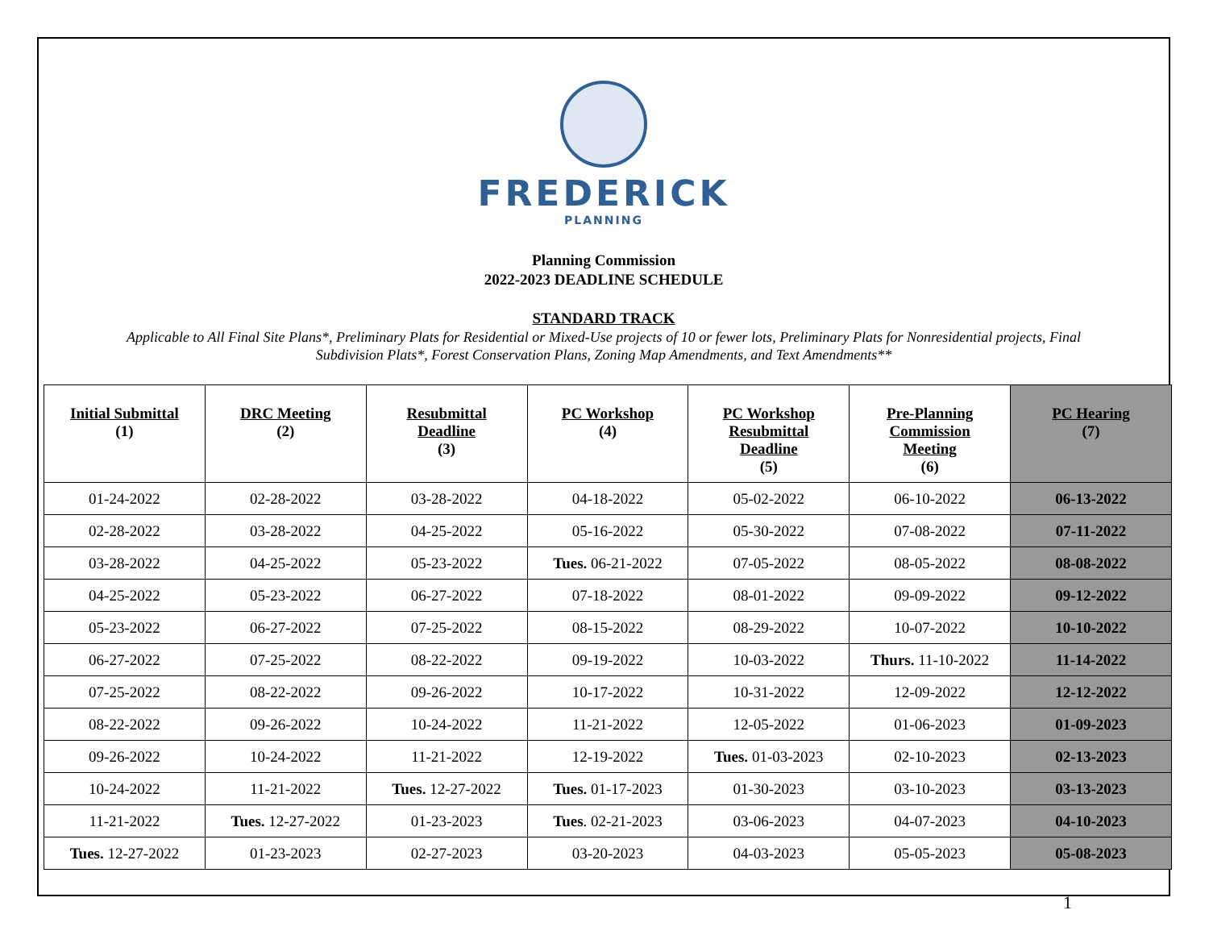FREDERICK
PLANNING
Planning Commission
2022-2023 DEADLINE SCHEDULE
STANDARD TRACK
Applicable to All Final Site Plans*, Preliminary Plats for Residential or Mixed-Use projects of 10 or fewer lots, Preliminary Plats for Nonresidential projects, Final Subdivision Plats*, Forest Conservation Plans, Zoning Map Amendments, and Text Amendments**
| Initial Submittal (1) | DRC Meeting (2) | Resubmittal Deadline (3) | PC Workshop (4) | PC Workshop Resubmittal Deadline (5) | Pre-Planning Commission Meeting (6) | PC Hearing (7) |
| --- | --- | --- | --- | --- | --- | --- |
| 01-24-2022 | 02-28-2022 | 03-28-2022 | 04-18-2022 | 05-02-2022 | 06-10-2022 | 06-13-2022 |
| 02-28-2022 | 03-28-2022 | 04-25-2022 | 05-16-2022 | 05-30-2022 | 07-08-2022 | 07-11-2022 |
| 03-28-2022 | 04-25-2022 | 05-23-2022 | Tues. 06-21-2022 | 07-05-2022 | 08-05-2022 | 08-08-2022 |
| 04-25-2022 | 05-23-2022 | 06-27-2022 | 07-18-2022 | 08-01-2022 | 09-09-2022 | 09-12-2022 |
| 05-23-2022 | 06-27-2022 | 07-25-2022 | 08-15-2022 | 08-29-2022 | 10-07-2022 | 10-10-2022 |
| 06-27-2022 | 07-25-2022 | 08-22-2022 | 09-19-2022 | 10-03-2022 | Thurs. 11-10-2022 | 11-14-2022 |
| 07-25-2022 | 08-22-2022 | 09-26-2022 | 10-17-2022 | 10-31-2022 | 12-09-2022 | 12-12-2022 |
| 08-22-2022 | 09-26-2022 | 10-24-2022 | 11-21-2022 | 12-05-2022 | 01-06-2023 | 01-09-2023 |
| 09-26-2022 | 10-24-2022 | 11-21-2022 | 12-19-2022 | Tues. 01-03-2023 | 02-10-2023 | 02-13-2023 |
| 10-24-2022 | 11-21-2022 | Tues. 12-27-2022 | Tues. 01-17-2023 | 01-30-2023 | 03-10-2023 | 03-13-2023 |
| 11-21-2022 | Tues. 12-27-2022 | 01-23-2023 | Tues . 02-21-2023 | 03-06-2023 | 04-07-2023 | 04-10-2023 |
| Tues. 12-27-2022 | 01-23-2023 | 02-27-2023 | 03-20-2023 | 04-03-2023 | 05-05-2023 | 05-08-2023 |
1